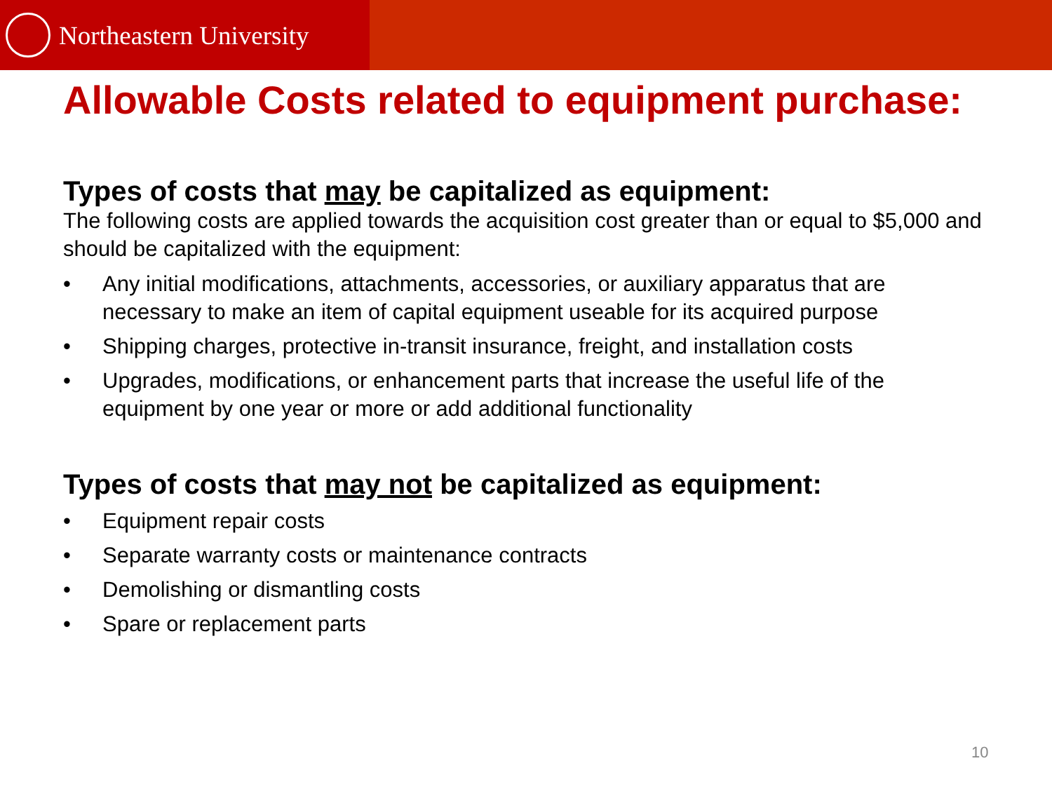Northeastern University
Allowable Costs related to equipment purchase:
Types of costs that may be capitalized as equipment:
The following costs are applied towards the acquisition cost greater than or equal to $5,000 and should be capitalized with the equipment:
• Any initial modifications, attachments, accessories, or auxiliary apparatus that are necessary to make an item of capital equipment useable for its acquired purpose
• Shipping charges, protective in-transit insurance, freight, and installation costs
• Upgrades, modifications, or enhancement parts that increase the useful life of the equipment by one year or more or add additional functionality
Types of costs that may not be capitalized as equipment:
• Equipment repair costs
• Separate warranty costs or maintenance contracts
• Demolishing or dismantling costs
• Spare or replacement parts
10